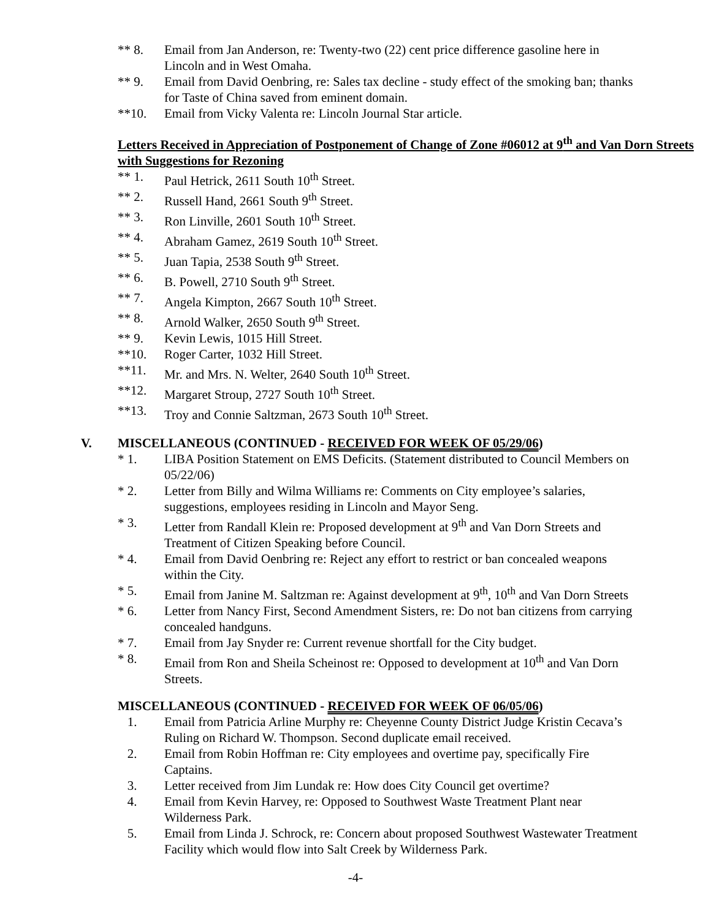** 8. Email from Jan Anderson, re: Twenty-two (22) cent price difference gasoline here in Lincoln and in West Omaha.
** 9. Email from David Oenbring, re: Sales tax decline - study effect of the smoking ban; thanks for Taste of China saved from eminent domain.
**10. Email from Vicky Valenta re: Lincoln Journal Star article.
Letters Received in Appreciation of Postponement of Change of Zone #06012 at 9<sup>th</sup> and Van Dorn Streets with Suggestions for Rezoning
** 1. Paul Hetrick, 2611 South 10<sup>th</sup> Street.
** 2. Russell Hand, 2661 South 9<sup>th</sup> Street.
** 3. Ron Linville, 2601 South 10<sup>th</sup> Street.
** 4. Abraham Gamez, 2619 South 10<sup>th</sup> Street.
** 5. Juan Tapia, 2538 South 9<sup>th</sup> Street.
** 6. B. Powell, 2710 South 9<sup>th</sup> Street.
** 7. Angela Kimpton, 2667 South 10<sup>th</sup> Street.
** 8. Arnold Walker, 2650 South 9<sup>th</sup> Street.
** 9. Kevin Lewis, 1015 Hill Street.
**10. Roger Carter, 1032 Hill Street.
**11. Mr. and Mrs. N. Welter, 2640 South 10<sup>th</sup> Street.
**12. Margaret Stroup, 2727 South 10<sup>th</sup> Street.
**13. Troy and Connie Saltzman, 2673 South 10<sup>th</sup> Street.
V. MISCELLANEOUS (CONTINUED - RECEIVED FOR WEEK OF 05/29/06)
* 1. LIBA Position Statement on EMS Deficits. (Statement distributed to Council Members on 05/22/06)
* 2. Letter from Billy and Wilma Williams re: Comments on City employee’s salaries, suggestions, employees residing in Lincoln and Mayor Seng.
* 3. Letter from Randall Klein re: Proposed development at 9<sup>th</sup> and Van Dorn Streets and Treatment of Citizen Speaking before Council.
* 4. Email from David Oenbring re: Reject any effort to restrict or ban concealed weapons within the City.
* 5. Email from Janine M. Saltzman re: Against development at 9<sup>th</sup>, 10<sup>th</sup> and Van Dorn Streets
* 6. Letter from Nancy First, Second Amendment Sisters, re: Do not ban citizens from carrying concealed handguns.
* 7. Email from Jay Snyder re: Current revenue shortfall for the City budget.
* 8. Email from Ron and Sheila Scheinost re: Opposed to development at 10<sup>th</sup> and Van Dorn Streets.
MISCELLANEOUS (CONTINUED - RECEIVED FOR WEEK OF 06/05/06)
1. Email from Patricia Arline Murphy re: Cheyenne County District Judge Kristin Cecava’s Ruling on Richard W. Thompson. Second duplicate email received.
2. Email from Robin Hoffman re: City employees and overtime pay, specifically Fire Captains.
3. Letter received from Jim Lundak re: How does City Council get overtime?
4. Email from Kevin Harvey, re: Opposed to Southwest Waste Treatment Plant near Wilderness Park.
5. Email from Linda J. Schrock, re: Concern about proposed Southwest Wastewater Treatment Facility which would flow into Salt Creek by Wilderness Park.
-4-